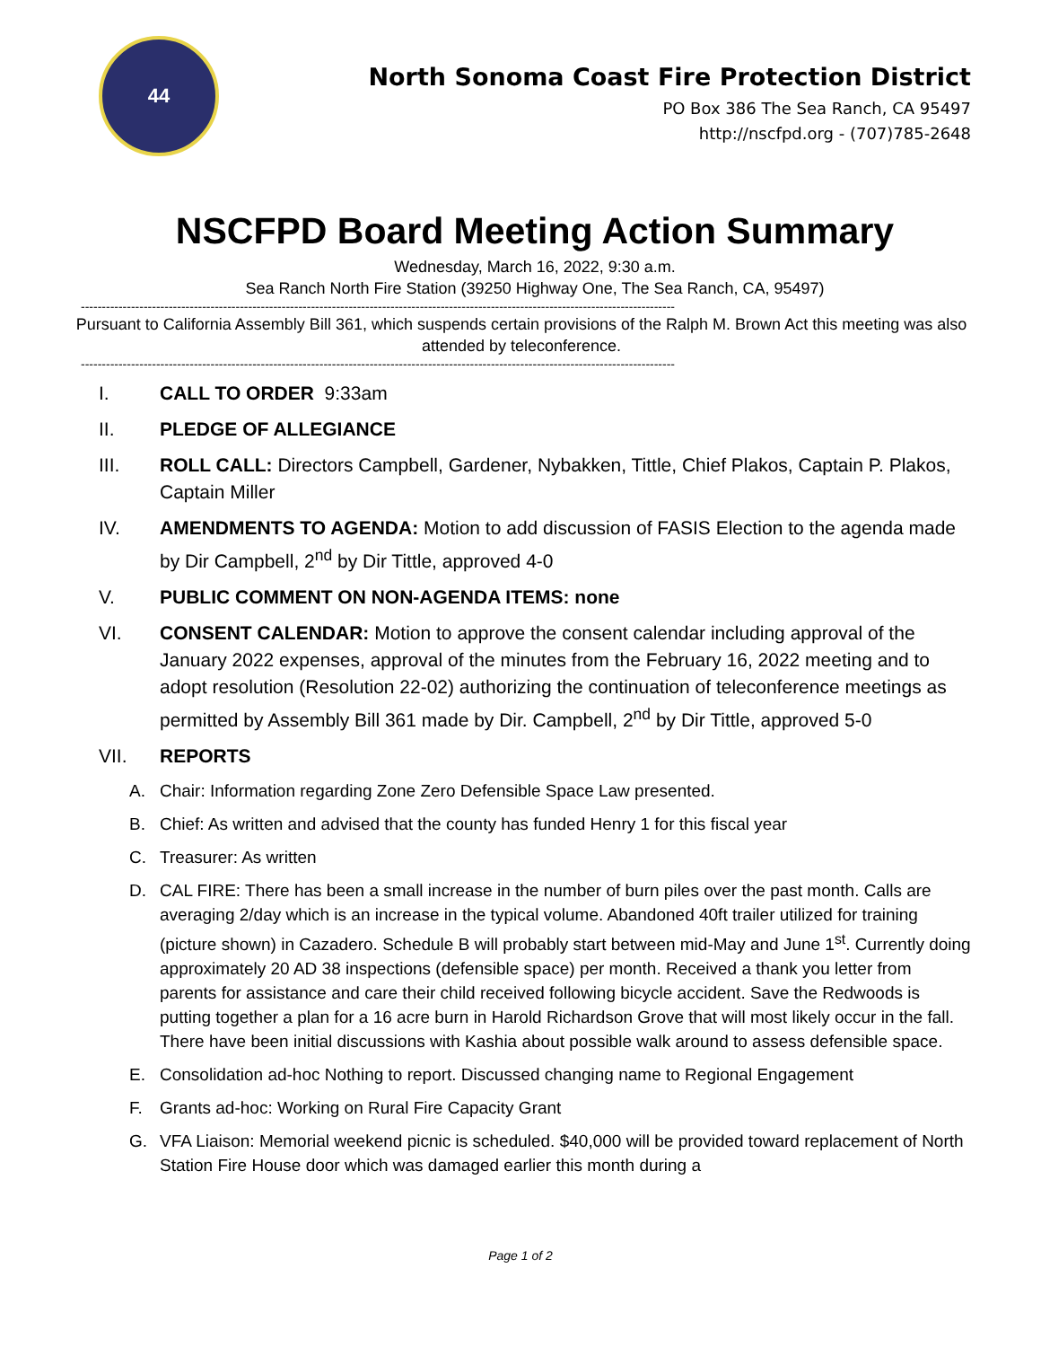44
North Sonoma Coast Fire Protection District
PO Box 386 The Sea Ranch, CA 95497
http://nscfpd.org - (707)785-2648
NSCFPD Board Meeting Action Summary
Wednesday, March 16, 2022, 9:30 a.m.
Sea Ranch North Fire Station (39250 Highway One, The Sea Ranch, CA, 95497)
----------------------------------------------------------------------------------------------------------------------------------------------
Pursuant to California Assembly Bill 361, which suspends certain provisions of the Ralph M. Brown Act this meeting was also attended by teleconference.
----------------------------------------------------------------------------------------------------------------------------------------------
I. CALL TO ORDER 9:33am
II. PLEDGE OF ALLEGIANCE
III. ROLL CALL: Directors Campbell, Gardener, Nybakken, Tittle, Chief Plakos, Captain P. Plakos, Captain Miller
IV. AMENDMENTS TO AGENDA: Motion to add discussion of FASIS Election to the agenda made by Dir Campbell, 2<sup>nd</sup> by Dir Tittle, approved 4-0
V. PUBLIC COMMENT ON NON-AGENDA ITEMS: none
VI. CONSENT CALENDAR: Motion to approve the consent calendar including approval of the January 2022 expenses, approval of the minutes from the February 16, 2022 meeting and to adopt resolution (Resolution 22-02) authorizing the continuation of teleconference meetings as permitted by Assembly Bill 361 made by Dir. Campbell, 2<sup>nd</sup> by Dir Tittle, approved 5-0
VII. REPORTS
A. Chair: Information regarding Zone Zero Defensible Space Law presented.
B. Chief: As written and advised that the county has funded Henry 1 for this fiscal year
C. Treasurer: As written
D. CAL FIRE: There has been a small increase in the number of burn piles over the past month. Calls are averaging 2/day which is an increase in the typical volume. Abandoned 40ft trailer utilized for training (picture shown) in Cazadero. Schedule B will probably start between mid-May and June 1<sup>st</sup>. Currently doing approximately 20 AD 38 inspections (defensible space) per month. Received a thank you letter from parents for assistance and care their child received following bicycle accident. Save the Redwoods is putting together a plan for a 16 acre burn in Harold Richardson Grove that will most likely occur in the fall. There have been initial discussions with Kashia about possible walk around to assess defensible space.
E. Consolidation ad-hoc Nothing to report. Discussed changing name to Regional Engagement
F. Grants ad-hoc: Working on Rural Fire Capacity Grant
G. VFA Liaison: Memorial weekend picnic is scheduled. $40,000 will be provided toward replacement of North Station Fire House door which was damaged earlier this month during a
Page 1 of 2